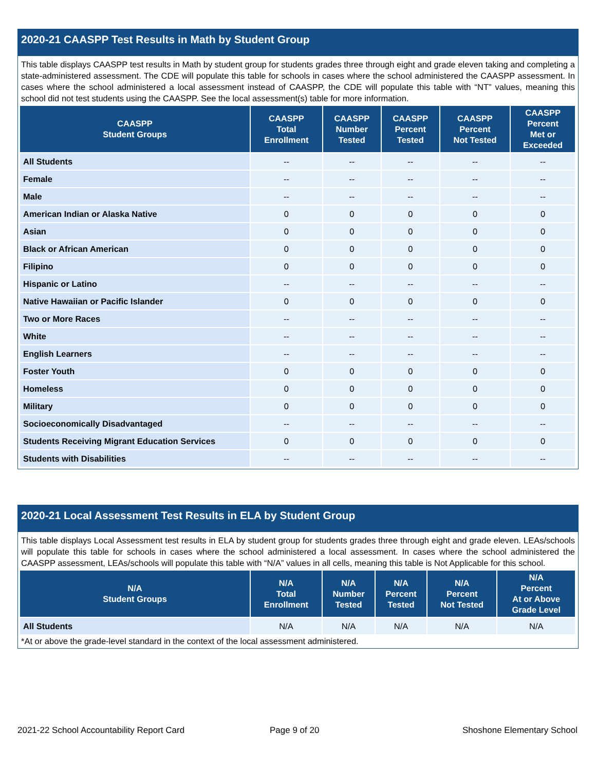2020-21 CAASPP Test Results in Math by Student Group
This table displays CAASPP test results in Math by student group for students grades three through eight and grade eleven taking and completing a state-administered assessment. The CDE will populate this table for schools in cases where the school administered the CAASPP assessment. In cases where the school administered a local assessment instead of CAASPP, the CDE will populate this table with “NT” values, meaning this school did not test students using the CAASPP. See the local assessment(s) table for more information.
| CAASPP Student Groups | CAASPP Total Enrollment | CAASPP Number Tested | CAASPP Percent Tested | CAASPP Percent Not Tested | CAASPP Percent Met or Exceeded |
| --- | --- | --- | --- | --- | --- |
| All Students | -- | -- | -- | -- | -- |
| Female | -- | -- | -- | -- | -- |
| Male | -- | -- | -- | -- | -- |
| American Indian or Alaska Native | 0 | 0 | 0 | 0 | 0 |
| Asian | 0 | 0 | 0 | 0 | 0 |
| Black or African American | 0 | 0 | 0 | 0 | 0 |
| Filipino | 0 | 0 | 0 | 0 | 0 |
| Hispanic or Latino | -- | -- | -- | -- | -- |
| Native Hawaiian or Pacific Islander | 0 | 0 | 0 | 0 | 0 |
| Two or More Races | -- | -- | -- | -- | -- |
| White | -- | -- | -- | -- | -- |
| English Learners | -- | -- | -- | -- | -- |
| Foster Youth | 0 | 0 | 0 | 0 | 0 |
| Homeless | 0 | 0 | 0 | 0 | 0 |
| Military | 0 | 0 | 0 | 0 | 0 |
| Socioeconomically Disadvantaged | -- | -- | -- | -- | -- |
| Students Receiving Migrant Education Services | 0 | 0 | 0 | 0 | 0 |
| Students with Disabilities | -- | -- | -- | -- | -- |
2020-21 Local Assessment Test Results in ELA by Student Group
This table displays Local Assessment test results in ELA by student group for students grades three through eight and grade eleven. LEAs/schools will populate this table for schools in cases where the school administered a local assessment. In cases where the school administered the CAASPP assessment, LEAs/schools will populate this table with “N/A” values in all cells, meaning this table is Not Applicable for this school.
| N/A Student Groups | N/A Total Enrollment | N/A Number Tested | N/A Percent Tested | N/A Percent Not Tested | N/A Percent At or Above Grade Level |
| --- | --- | --- | --- | --- | --- |
| All Students | N/A | N/A | N/A | N/A | N/A |
*At or above the grade-level standard in the context of the local assessment administered.
2021-22 School Accountability Report Card
Page 9 of 20 Shoshone Elementary School